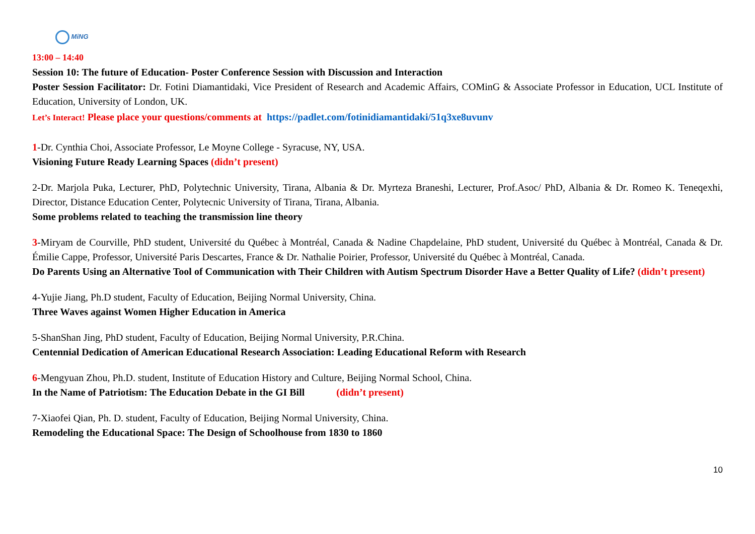MiNG
13:00 – 14:40
Session 10: The future of Education- Poster Conference Session with Discussion and Interaction
Poster Session Facilitator: Dr. Fotini Diamantidaki, Vice President of Research and Academic Affairs, COMinG & Associate Professor in Education, UCL Institute of Education, University of London, UK.
Let’s Interact! Please place your questions/comments at https://padlet.com/fotinidiamantidaki/51q3xe8uvunv
1-Dr. Cynthia Choi, Associate Professor, Le Moyne College - Syracuse, NY, USA.
Visioning Future Ready Learning Spaces (didn’t present)
2-Dr. Marjola Puka, Lecturer, PhD, Polytechnic University, Tirana, Albania & Dr. Myrteza Braneshi, Lecturer, Prof.Asoc/ PhD, Albania & Dr. Romeo K. Teneqexhi, Director, Distance Education Center, Polytecnic University of Tirana, Tirana, Albania.
Some problems related to teaching the transmission line theory
3-Miryam de Courville, PhD student, Université du Québec à Montréal, Canada & Nadine Chapdelaine, PhD student, Université du Québec à Montréal, Canada & Dr. Émilie Cappe, Professor, Université Paris Descartes, France & Dr. Nathalie Poirier, Professor, Université du Québec à Montréal, Canada.
Do Parents Using an Alternative Tool of Communication with Their Children with Autism Spectrum Disorder Have a Better Quality of Life? (didn’t present)
4-Yujie Jiang, Ph.D student, Faculty of Education, Beijing Normal University, China.
Three Waves against Women Higher Education in America
5-ShanShan Jing, PhD student, Faculty of Education, Beijing Normal University, P.R.China.
Centennial Dedication of American Educational Research Association: Leading Educational Reform with Research
6-Mengyuan Zhou, Ph.D. student, Institute of Education History and Culture, Beijing Normal School, China.
In the Name of Patriotism: The Education Debate in the GI Bill (didn’t present)
7-Xiaofei Qian, Ph. D. student, Faculty of Education, Beijing Normal University, China.
Remodeling the Educational Space: The Design of Schoolhouse from 1830 to 1860
10